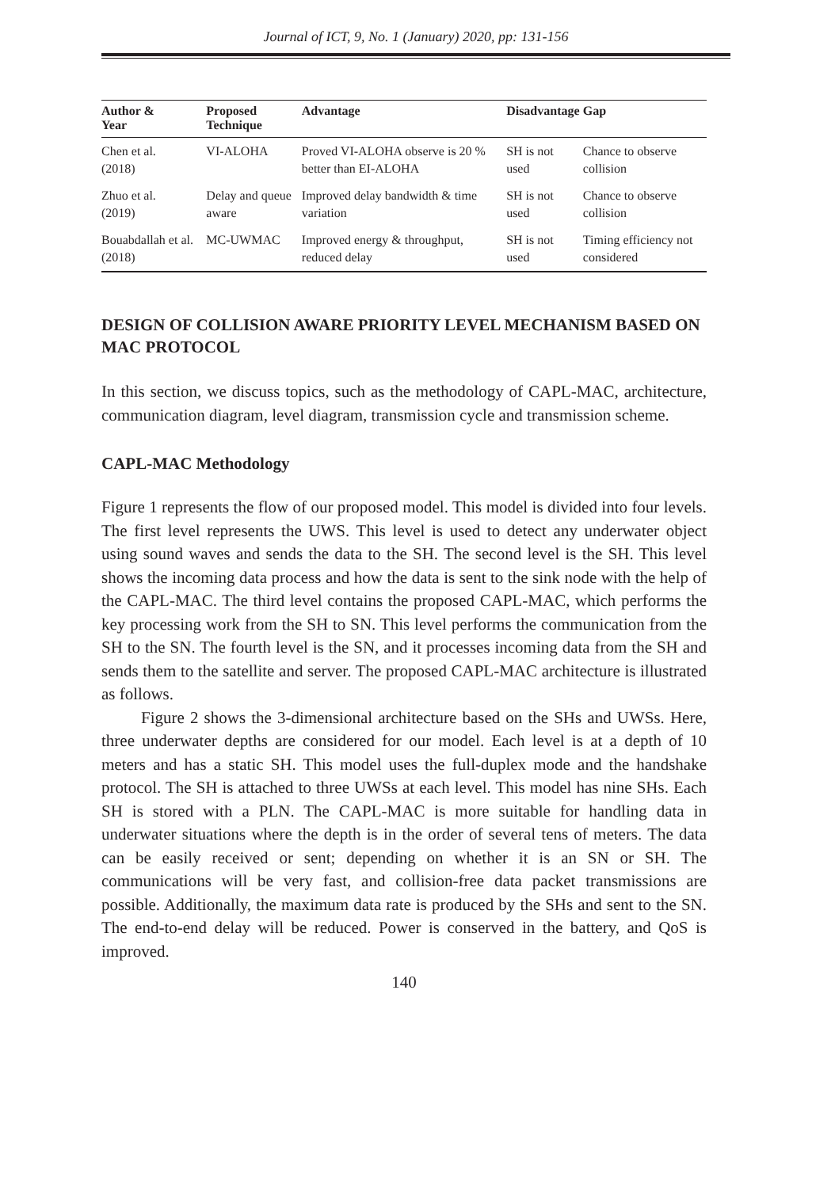Journal of ICT, 9, No. 1 (January) 2020, pp: 131-156
| Author & Year | Proposed Technique | Advantage | Disadvantage | Gap |
| --- | --- | --- | --- | --- |
| Chen et al. (2018) | VI-ALOHA | Proved VI-ALOHA observe is 20 % better than EI-ALOHA | SH is not used | Chance to observe collision |
| Zhuo et al. (2019) | Delay and queue aware | Improved delay bandwidth & time variation | SH is not used | Chance to observe collision |
| Bouabdallah et al. (2018) | MC-UWMAC | Improved energy & throughput, reduced delay | SH is not used | Timing efficiency not considered |
DESIGN OF COLLISION AWARE PRIORITY LEVEL MECHANISM BASED ON MAC PROTOCOL
In this section, we discuss topics, such as the methodology of CAPL-MAC, architecture, communication diagram, level diagram, transmission cycle and transmission scheme.
CAPL-MAC Methodology
Figure 1 represents the flow of our proposed model. This model is divided into four levels. The first level represents the UWS. This level is used to detect any underwater object using sound waves and sends the data to the SH. The second level is the SH. This level shows the incoming data process and how the data is sent to the sink node with the help of the CAPL-MAC. The third level contains the proposed CAPL-MAC, which performs the key processing work from the SH to SN. This level performs the communication from the SH to the SN. The fourth level is the SN, and it processes incoming data from the SH and sends them to the satellite and server. The proposed CAPL-MAC architecture is illustrated as follows.
Figure 2 shows the 3-dimensional architecture based on the SHs and UWSs. Here, three underwater depths are considered for our model. Each level is at a depth of 10 meters and has a static SH. This model uses the full-duplex mode and the handshake protocol. The SH is attached to three UWSs at each level. This model has nine SHs. Each SH is stored with a PLN. The CAPL-MAC is more suitable for handling data in underwater situations where the depth is in the order of several tens of meters. The data can be easily received or sent; depending on whether it is an SN or SH. The communications will be very fast, and collision-free data packet transmissions are possible. Additionally, the maximum data rate is produced by the SHs and sent to the SN. The end-to-end delay will be reduced. Power is conserved in the battery, and QoS is improved.
140